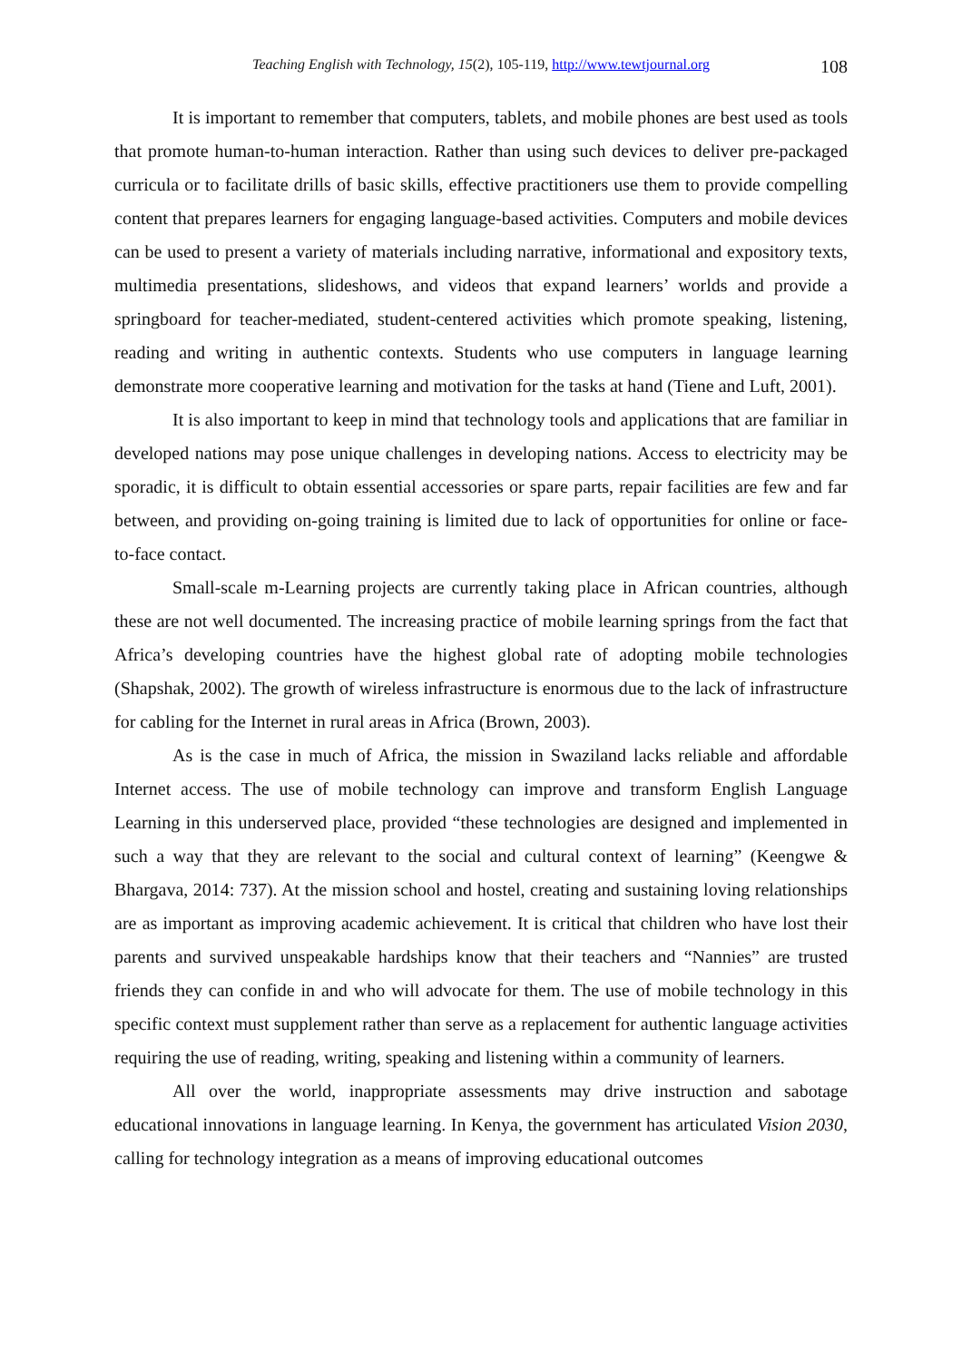Teaching English with Technology, 15(2), 105-119, http://www.tewtjournal.org 108
It is important to remember that computers, tablets, and mobile phones are best used as tools that promote human-to-human interaction. Rather than using such devices to deliver pre-packaged curricula or to facilitate drills of basic skills, effective practitioners use them to provide compelling content that prepares learners for engaging language-based activities. Computers and mobile devices can be used to present a variety of materials including narrative, informational and expository texts, multimedia presentations, slideshows, and videos that expand learners’ worlds and provide a springboard for teacher-mediated, student-centered activities which promote speaking, listening, reading and writing in authentic contexts. Students who use computers in language learning demonstrate more cooperative learning and motivation for the tasks at hand (Tiene and Luft, 2001).
It is also important to keep in mind that technology tools and applications that are familiar in developed nations may pose unique challenges in developing nations. Access to electricity may be sporadic, it is difficult to obtain essential accessories or spare parts, repair facilities are few and far between, and providing on-going training is limited due to lack of opportunities for online or face-to-face contact.
Small-scale m-Learning projects are currently taking place in African countries, although these are not well documented. The increasing practice of mobile learning springs from the fact that Africa’s developing countries have the highest global rate of adopting mobile technologies (Shapshak, 2002). The growth of wireless infrastructure is enormous due to the lack of infrastructure for cabling for the Internet in rural areas in Africa (Brown, 2003).
As is the case in much of Africa, the mission in Swaziland lacks reliable and affordable Internet access. The use of mobile technology can improve and transform English Language Learning in this underserved place, provided “these technologies are designed and implemented in such a way that they are relevant to the social and cultural context of learning” (Keengwe & Bhargava, 2014: 737). At the mission school and hostel, creating and sustaining loving relationships are as important as improving academic achievement. It is critical that children who have lost their parents and survived unspeakable hardships know that their teachers and “Nannies” are trusted friends they can confide in and who will advocate for them. The use of mobile technology in this specific context must supplement rather than serve as a replacement for authentic language activities requiring the use of reading, writing, speaking and listening within a community of learners.
All over the world, inappropriate assessments may drive instruction and sabotage educational innovations in language learning. In Kenya, the government has articulated Vision 2030, calling for technology integration as a means of improving educational outcomes